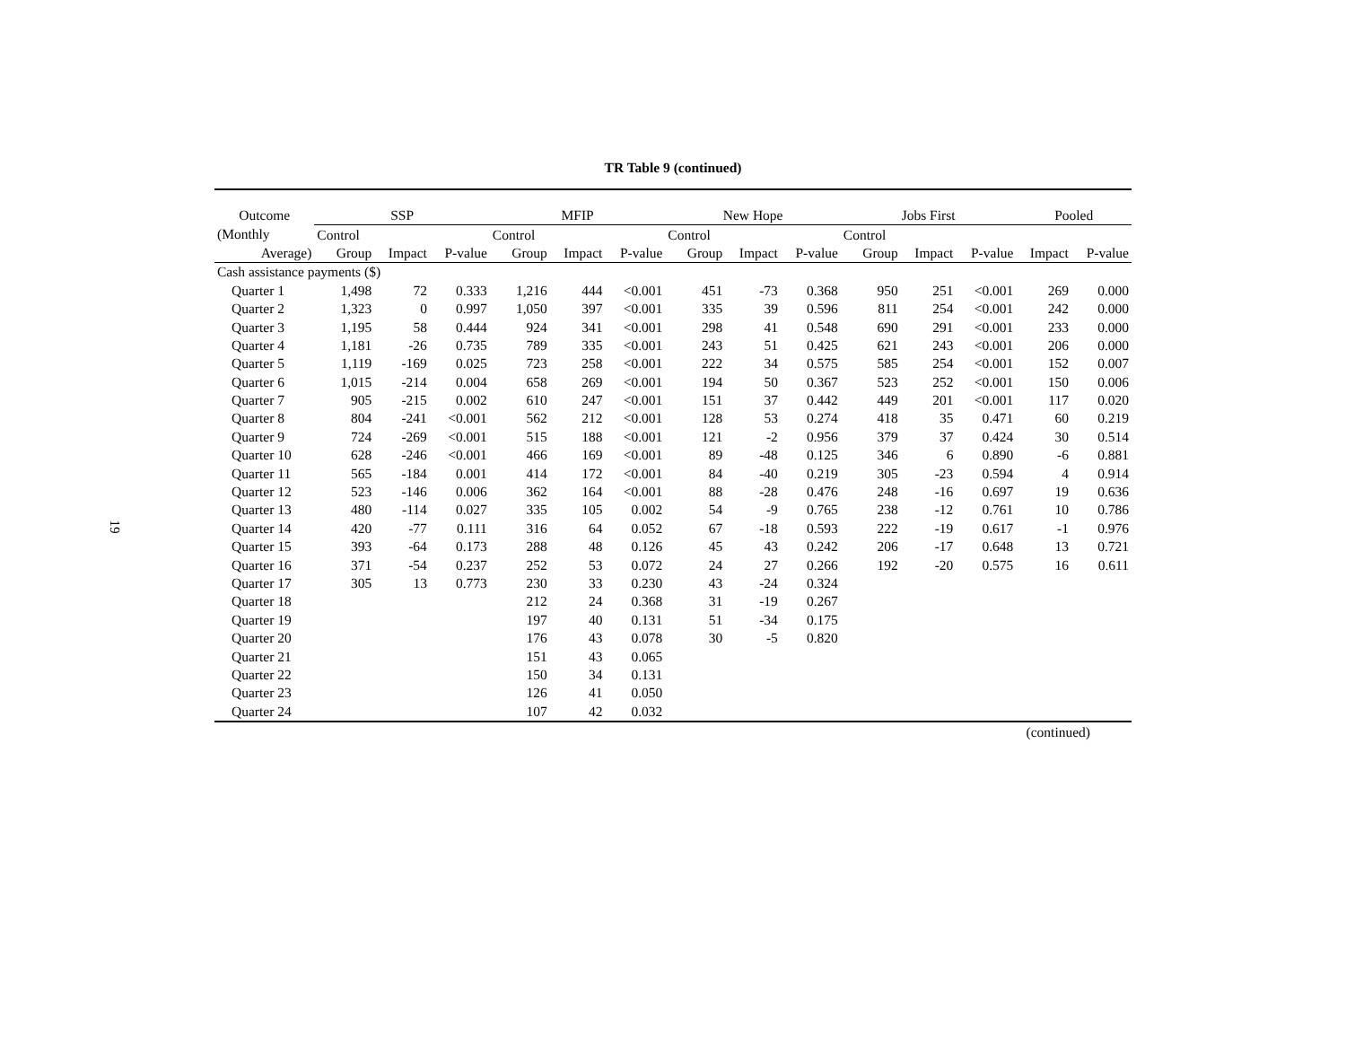TR Table 9 (continued)
19
| Outcome | SSP | | | MFIP | | | New Hope | | | Jobs First | | | Pooled | |
| --- | --- | --- | --- | --- | --- | --- | --- | --- | --- | --- | --- | --- | --- | --- |
| (Monthly | Control | | | Control | | | Control | | | Control | | | | |
| Average) | Group | Impact | P-value | Group | Impact | P-value | Group | Impact | P-value | Group | Impact | P-value | Impact | P-value |
| Cash assistance payments ($) | | | | | | | | | | | | | | |
| Quarter 1 | 1,498 | 72 | 0.333 | 1,216 | 444 | <0.001 | 451 | -73 | 0.368 | 950 | 251 | <0.001 | 269 | 0.000 |
| Quarter 2 | 1,323 | 0 | 0.997 | 1,050 | 397 | <0.001 | 335 | 39 | 0.596 | 811 | 254 | <0.001 | 242 | 0.000 |
| Quarter 3 | 1,195 | 58 | 0.444 | 924 | 341 | <0.001 | 298 | 41 | 0.548 | 690 | 291 | <0.001 | 233 | 0.000 |
| Quarter 4 | 1,181 | -26 | 0.735 | 789 | 335 | <0.001 | 243 | 51 | 0.425 | 621 | 243 | <0.001 | 206 | 0.000 |
| Quarter 5 | 1,119 | -169 | 0.025 | 723 | 258 | <0.001 | 222 | 34 | 0.575 | 585 | 254 | <0.001 | 152 | 0.007 |
| Quarter 6 | 1,015 | -214 | 0.004 | 658 | 269 | <0.001 | 194 | 50 | 0.367 | 523 | 252 | <0.001 | 150 | 0.006 |
| Quarter 7 | 905 | -215 | 0.002 | 610 | 247 | <0.001 | 151 | 37 | 0.442 | 449 | 201 | <0.001 | 117 | 0.020 |
| Quarter 8 | 804 | -241 | <0.001 | 562 | 212 | <0.001 | 128 | 53 | 0.274 | 418 | 35 | 0.471 | 60 | 0.219 |
| Quarter 9 | 724 | -269 | <0.001 | 515 | 188 | <0.001 | 121 | -2 | 0.956 | 379 | 37 | 0.424 | 30 | 0.514 |
| Quarter 10 | 628 | -246 | <0.001 | 466 | 169 | <0.001 | 89 | -48 | 0.125 | 346 | 6 | 0.890 | -6 | 0.881 |
| Quarter 11 | 565 | -184 | 0.001 | 414 | 172 | <0.001 | 84 | -40 | 0.219 | 305 | -23 | 0.594 | 4 | 0.914 |
| Quarter 12 | 523 | -146 | 0.006 | 362 | 164 | <0.001 | 88 | -28 | 0.476 | 248 | -16 | 0.697 | 19 | 0.636 |
| Quarter 13 | 480 | -114 | 0.027 | 335 | 105 | 0.002 | 54 | -9 | 0.765 | 238 | -12 | 0.761 | 10 | 0.786 |
| Quarter 14 | 420 | -77 | 0.111 | 316 | 64 | 0.052 | 67 | -18 | 0.593 | 222 | -19 | 0.617 | -1 | 0.976 |
| Quarter 15 | 393 | -64 | 0.173 | 288 | 48 | 0.126 | 45 | 43 | 0.242 | 206 | -17 | 0.648 | 13 | 0.721 |
| Quarter 16 | 371 | -54 | 0.237 | 252 | 53 | 0.072 | 24 | 27 | 0.266 | 192 | -20 | 0.575 | 16 | 0.611 |
| Quarter 17 | 305 | 13 | 0.773 | 230 | 33 | 0.230 | 43 | -24 | 0.324 | | | | | |
| Quarter 18 | | | | 212 | 24 | 0.368 | 31 | -19 | 0.267 | | | | | |
| Quarter 19 | | | | 197 | 40 | 0.131 | 51 | -34 | 0.175 | | | | | |
| Quarter 20 | | | | 176 | 43 | 0.078 | 30 | -5 | 0.820 | | | | | |
| Quarter 21 | | | | 151 | 43 | 0.065 | | | | | | | | |
| Quarter 22 | | | | 150 | 34 | 0.131 | | | | | | | | |
| Quarter 23 | | | | 126 | 41 | 0.050 | | | | | | | | |
| Quarter 24 | | | | 107 | 42 | 0.032 | | | | | | | | |
(continued)